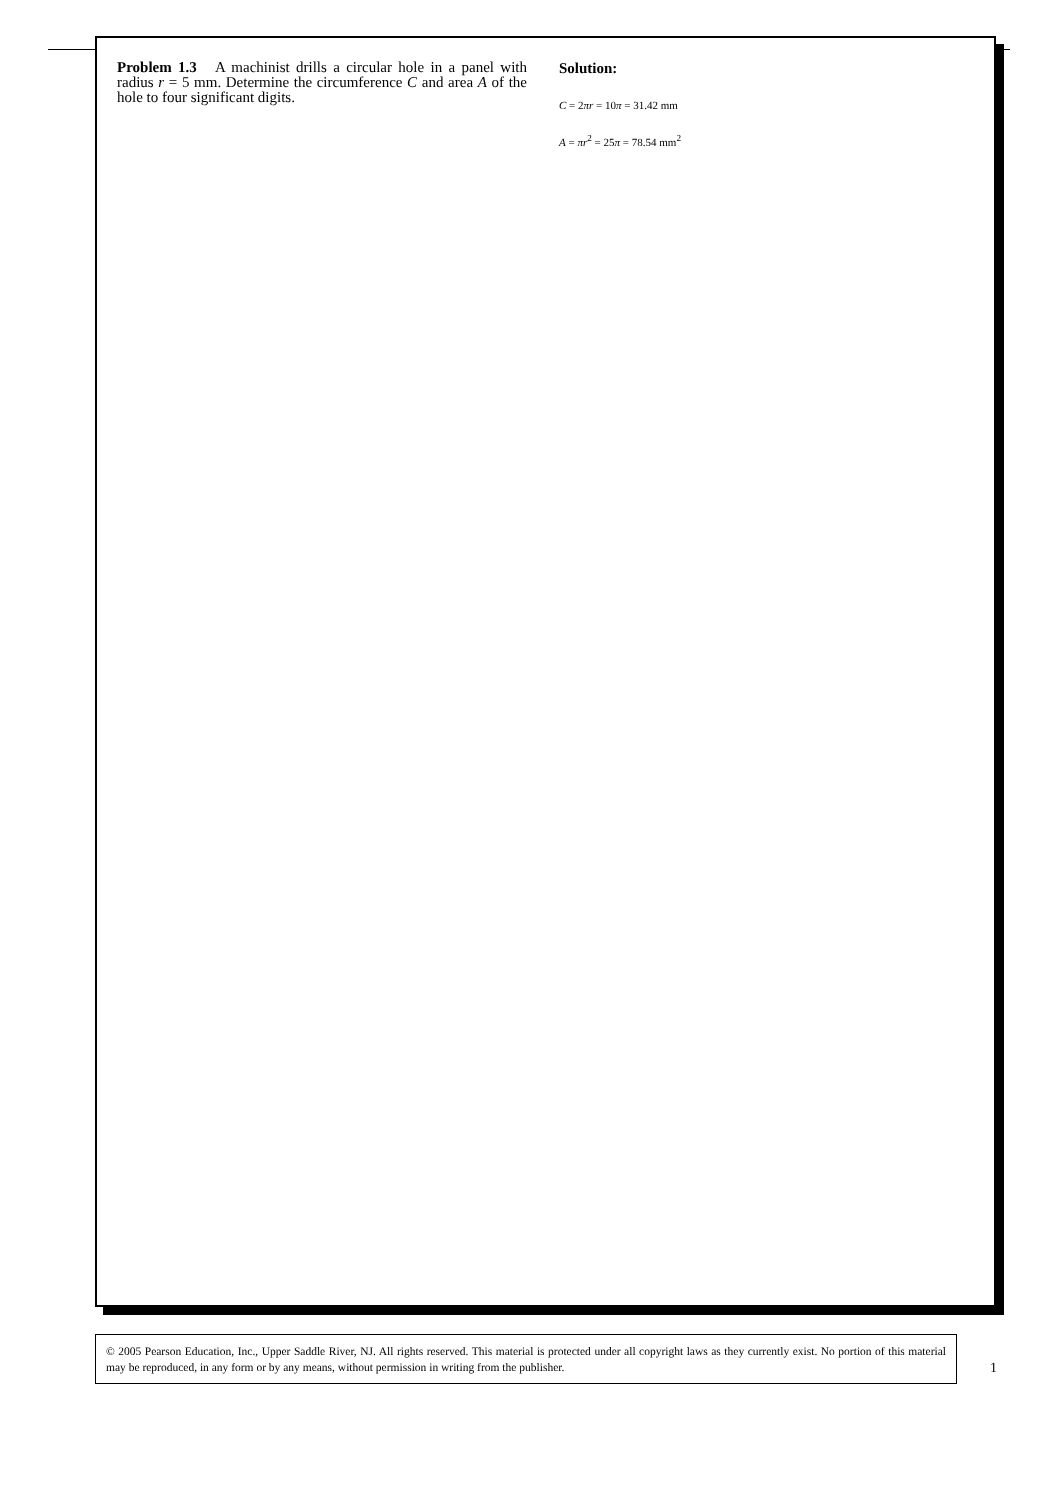Problem 1.3 A machinist drills a circular hole in a panel with radius r = 5 mm. Determine the circumference C and area A of the hole to four significant digits.
Solution:
C = 2πr = 10π = 31.42 mm
A = πr<sup>2</sup> = 25π = 78.54 mm<sup>2</sup>
© 2005 Pearson Education, Inc., Upper Saddle River, NJ. All rights reserved. This material is protected under all copyright laws as they currently exist. No portion of this material may be reproduced, in any form or by any means, without permission in writing from the publisher.
1